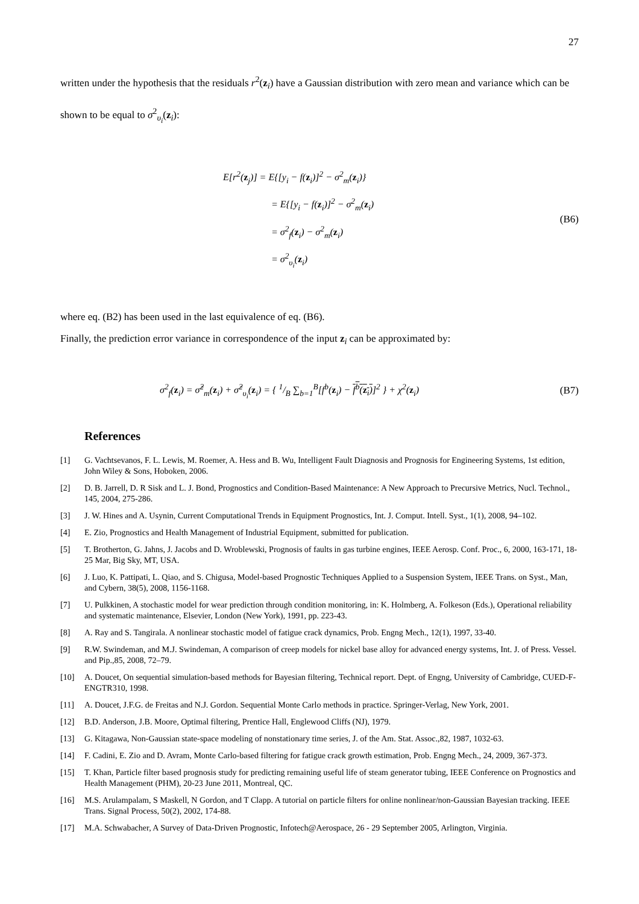27
written under the hypothesis that the residuals r<sup>2</sup>(z<sub>i</sub>) have a Gaussian distribution with zero mean and variance which can be shown to be equal to σ<sup>2</sup><sub>υ<sub>i</sub></sub>(z<sub>i</sub>):
E[r<sup>2</sup>(z<sub>j</sub>)] = E{[y<sub>i</sub> − f(z<sub>i</sub>)]<sup>2</sup> − σ<sup>2</sup><sub>m</sub>(z<sub>i</sub>)}
= E{[y<sub>i</sub> − f(z<sub>i</sub>)]<sup>2</sup> − σ<sup>2</sup><sub>m</sub>(z<sub>i</sub>)
= σ<sup>2</sup><sub>f</sub>(z<sub>i</sub>) − σ<sup>2</sup><sub>m</sub>(z<sub>i</sub>)
= σ<sup>2</sup><sub>υ<sub>i</sub></sub>(z<sub>i</sub>)
(B6)
where eq. (B2) has been used in the last equivalence of eq. (B6).
Finally, the prediction error variance in correspondence of the input z<sub>i</sub> can be approximated by:
σ<sup>2</sup><sub>f</sub>(z<sub>i</sub>) = σ̂<sup>2</sup><sub>m</sub>(z<sub>i</sub>) + σ̂<sup>2</sup><sub>υ<sub>i</sub></sub>(z<sub>i</sub>) = { 1/B ∑<sub>b=1</sub><sup>B</sup>[f<sup>b</sup>(z<sub>i</sub>) − f<sup>b</sup>(z<sub>i</sub>)]<sup>2</sup> } + χ<sup>2</sup>(z<sub>i</sub>)
(B7)
References
[1] G. Vachtsevanos, F. L. Lewis, M. Roemer, A. Hess and B. Wu, Intelligent Fault Diagnosis and Prognosis for Engineering Systems, 1st edition, John Wiley & Sons, Hoboken, 2006.
[2] D. B. Jarrell, D. R Sisk and L. J. Bond, Prognostics and Condition-Based Maintenance: A New Approach to Precursive Metrics, Nucl. Technol., 145, 2004, 275-286.
[3] J. W. Hines and A. Usynin, Current Computational Trends in Equipment Prognostics, Int. J. Comput. Intell. Syst., 1(1), 2008, 94–102.
[4] E. Zio, Prognostics and Health Management of Industrial Equipment, submitted for publication.
[5] T. Brotherton, G. Jahns, J. Jacobs and D. Wroblewski, Prognosis of faults in gas turbine engines, IEEE Aerosp. Conf. Proc., 6, 2000, 163-171, 18-25 Mar, Big Sky, MT, USA.
[6] J. Luo, K. Pattipati, L. Qiao, and S. Chigusa, Model-based Prognostic Techniques Applied to a Suspension System, IEEE Trans. on Syst., Man, and Cybern, 38(5), 2008, 1156-1168.
[7] U. Pulkkinen, A stochastic model for wear prediction through condition monitoring, in: K. Holmberg, A. Folkeson (Eds.), Operational reliability and systematic maintenance, Elsevier, London (New York), 1991, pp. 223-43.
[8] A. Ray and S. Tangirala. A nonlinear stochastic model of fatigue crack dynamics, Prob. Engng Mech., 12(1), 1997, 33-40.
[9] R.W. Swindeman, and M.J. Swindeman, A comparison of creep models for nickel base alloy for advanced energy systems, Int. J. of Press. Vessel. and Pip.,85, 2008, 72–79.
[10] A. Doucet, On sequential simulation-based methods for Bayesian filtering, Technical report. Dept. of Engng, University of Cambridge, CUED-F-ENGTR310, 1998.
[11] A. Doucet, J.F.G. de Freitas and N.J. Gordon. Sequential Monte Carlo methods in practice. Springer-Verlag, New York, 2001.
[12] B.D. Anderson, J.B. Moore, Optimal filtering, Prentice Hall, Englewood Cliffs (NJ), 1979.
[13] G. Kitagawa, Non-Gaussian state-space modeling of nonstationary time series, J. of the Am. Stat. Assoc.,82, 1987, 1032-63.
[14] F. Cadini, E. Zio and D. Avram, Monte Carlo-based filtering for fatigue crack growth estimation, Prob. Engng Mech., 24, 2009, 367-373.
[15] T. Khan, Particle filter based prognosis study for predicting remaining useful life of steam generator tubing, IEEE Conference on Prognostics and Health Management (PHM), 20-23 June 2011, Montreal, QC.
[16] M.S. Arulampalam, S Maskell, N Gordon, and T Clapp. A tutorial on particle filters for online nonlinear/non-Gaussian Bayesian tracking. IEEE Trans. Signal Process, 50(2), 2002, 174-88.
[17] M.A. Schwabacher, A Survey of Data-Driven Prognostic, Infotech@Aerospace, 26 - 29 September 2005, Arlington, Virginia.